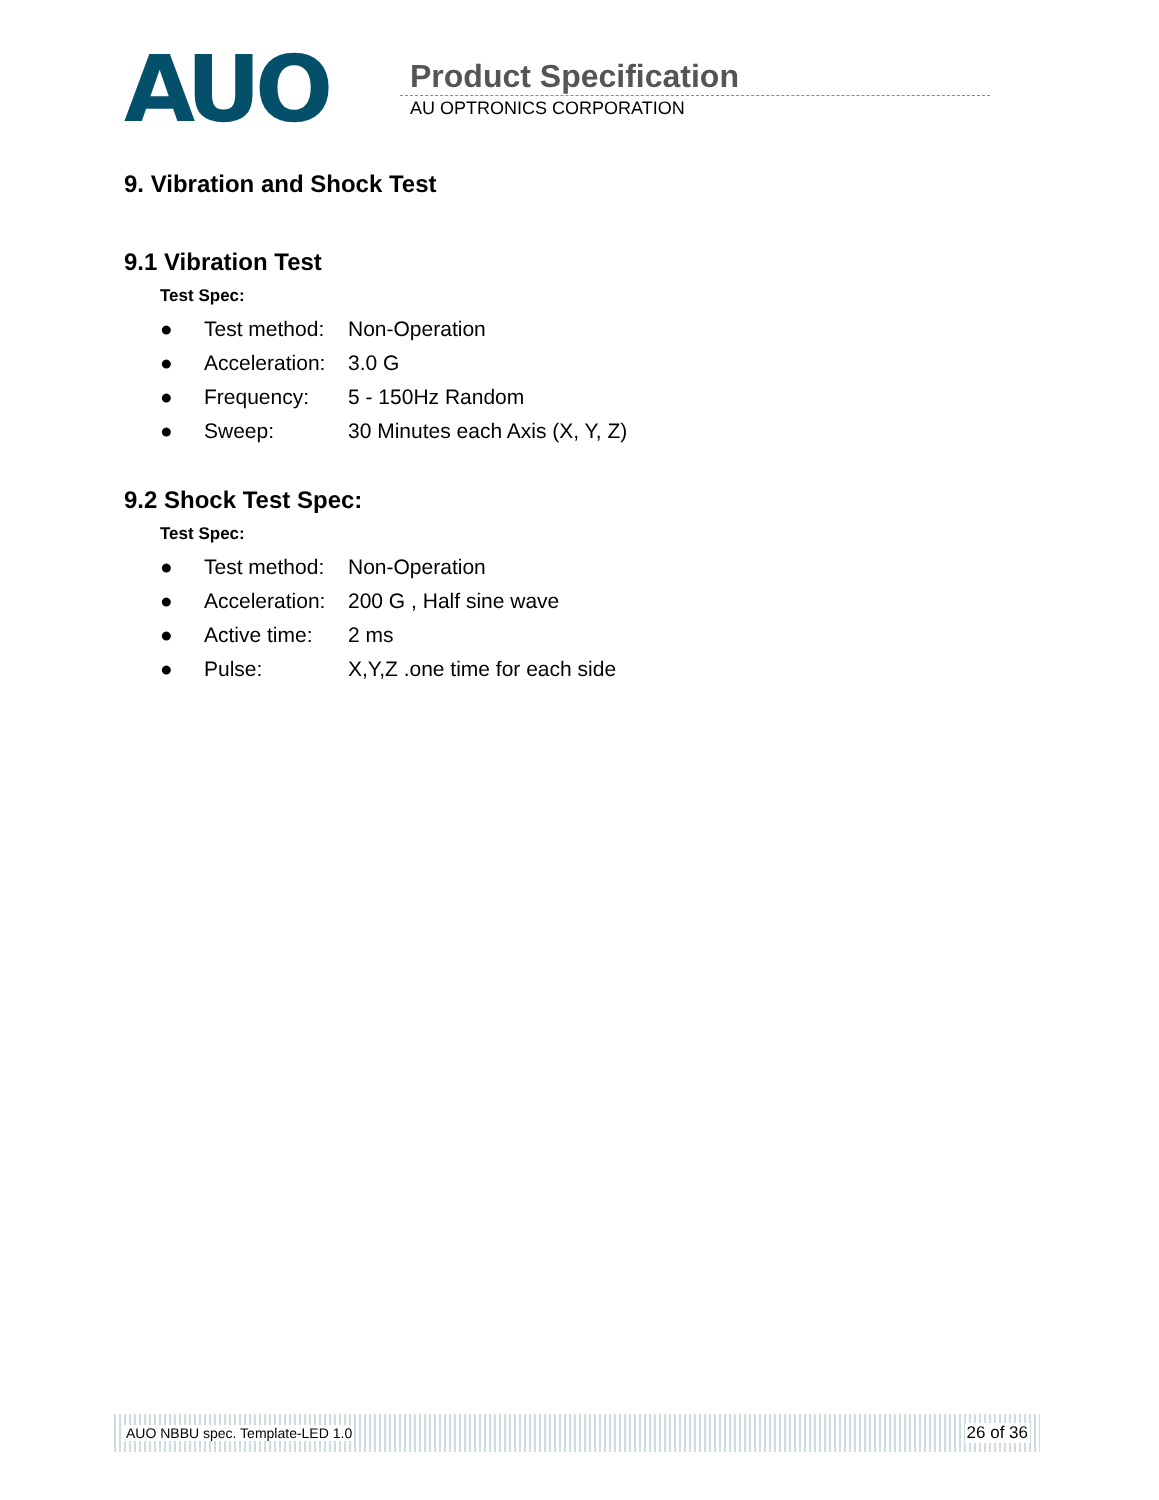AUO Product Specification
AU OPTRONICS CORPORATION
9. Vibration and Shock Test
9.1 Vibration Test
Test Spec:
| ● | Test method: | Non-Operation |
| ● | Acceleration: | 3.0 G |
| ● | Frequency: | 5 - 150Hz Random |
| ● | Sweep: | 30 Minutes each Axis (X, Y, Z) |
9.2 Shock Test Spec:
Test Spec:
| ● | Test method: | Non-Operation |
| ● | Acceleration: | 200 G , Half sine wave |
| ● | Active time: | 2 ms |
| ● | Pulse: | X,Y,Z .one time for each side |
AUO NBBU spec. Template-LED 1.0 26 of 36